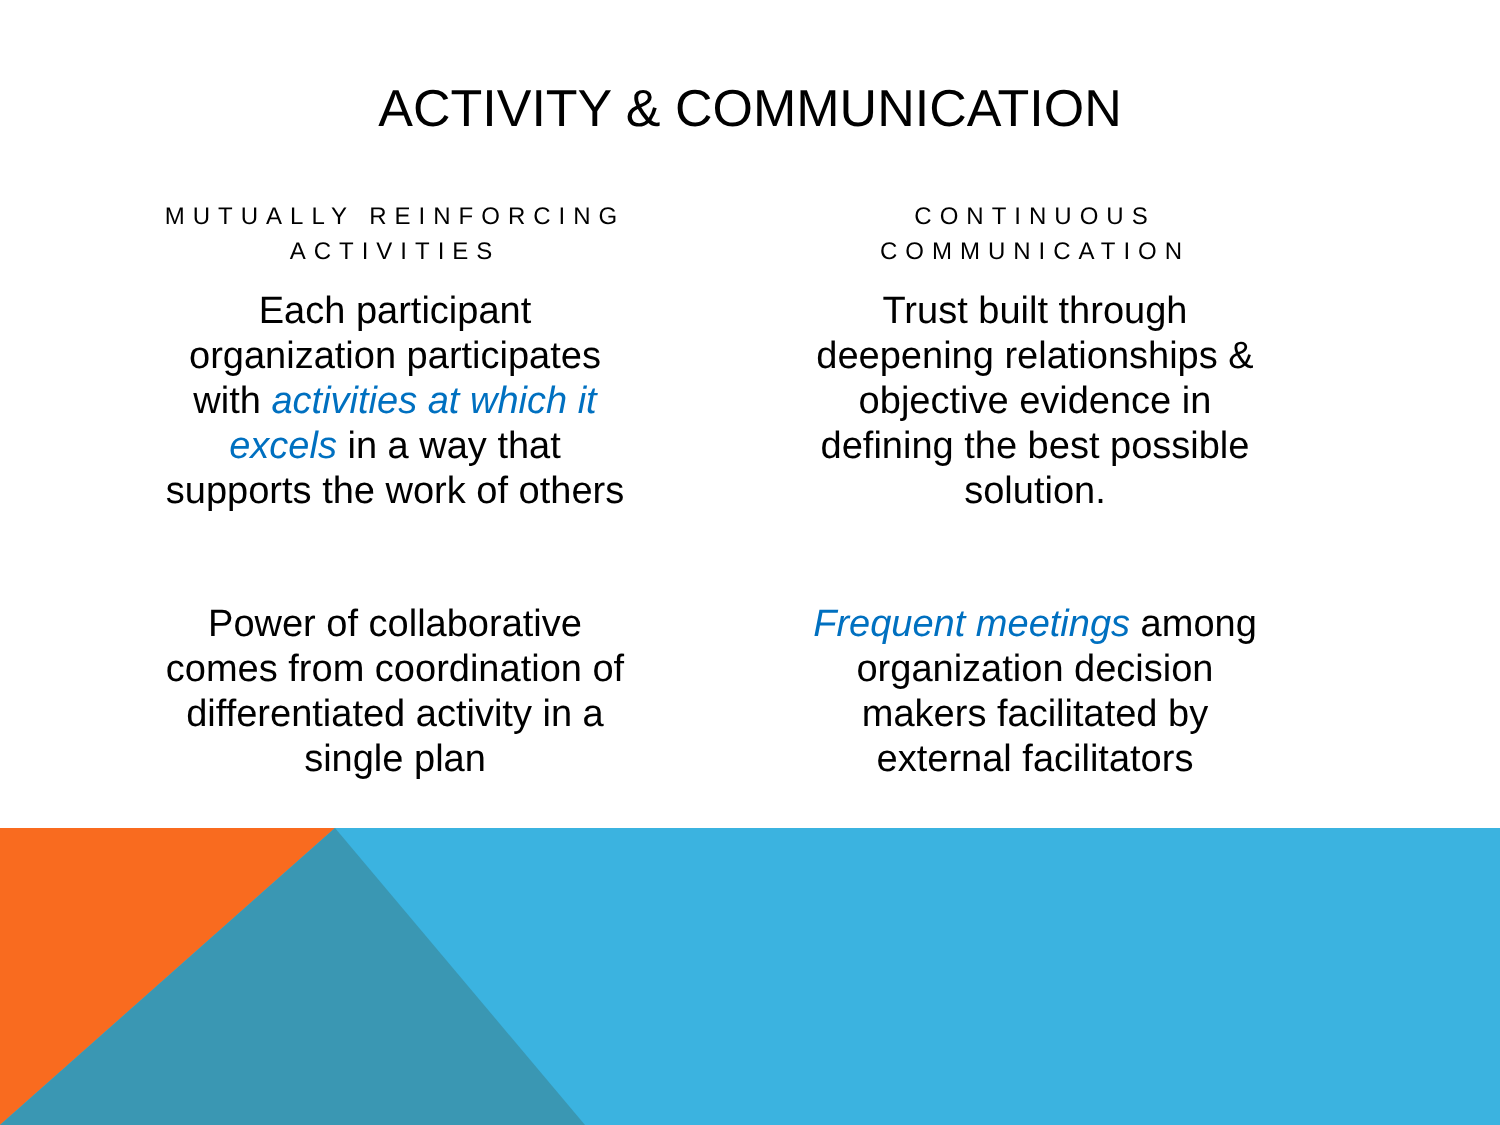ACTIVITY & COMMUNICATION
MUTUALLY REINFORCING ACTIVITIES
Each participant organization participates with activities at which it excels in a way that supports the work of others
Power of collaborative comes from coordination of differentiated activity in a single plan
CONTINUOUS COMMUNICATION
Trust built through deepening relationships & objective evidence in defining the best possible solution.
Frequent meetings among organization decision makers facilitated by external facilitators